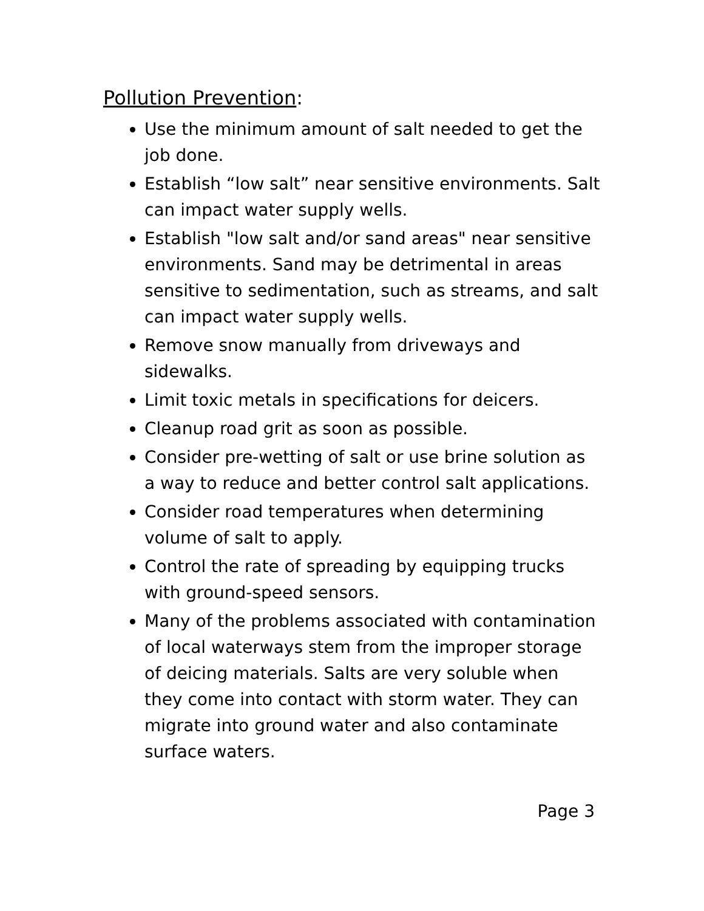Pollution Prevention:
Use the minimum amount of salt needed to get the job done.
Establish “low salt” near sensitive environments. Salt can impact water supply wells.
Establish "low salt and/or sand areas" near sensitive environments. Sand may be detrimental in areas sensitive to sedimentation, such as streams, and salt can impact water supply wells.
Remove snow manually from driveways and sidewalks.
Limit toxic metals in specifications for deicers.
Cleanup road grit as soon as possible.
Consider pre-wetting of salt or use brine solution as a way to reduce and better control salt applications.
Consider road temperatures when determining volume of salt to apply.
Control the rate of spreading by equipping trucks with ground-speed sensors.
Many of the problems associated with contamination of local waterways stem from the improper storage of deicing materials. Salts are very soluble when they come into contact with storm water. They can migrate into ground water and also contaminate surface waters.
Page 3